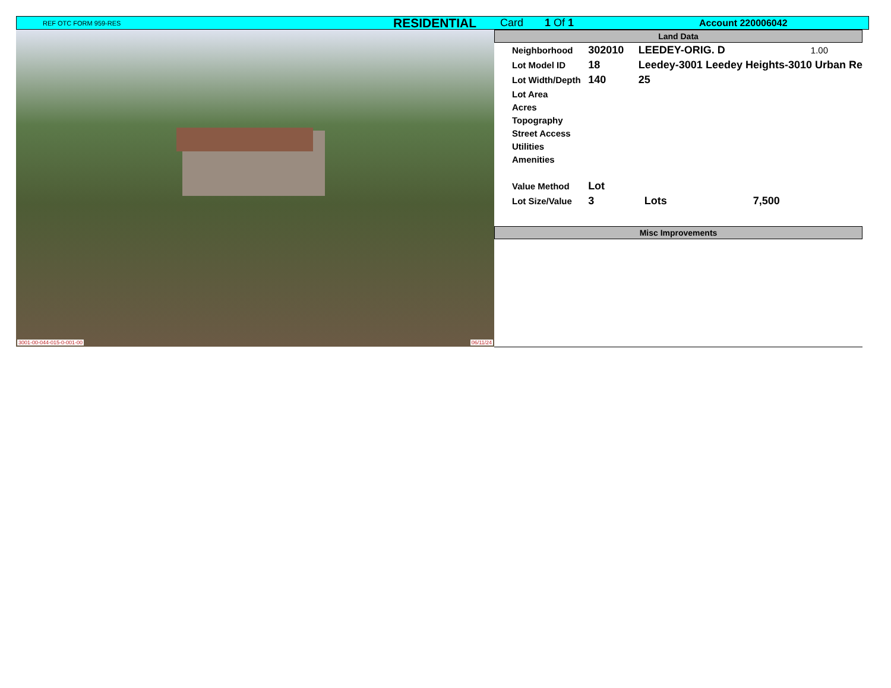REF OTC FORM 959-RES RESIDENTIAL Card 1 Of 1 Account 220006042
3001-00-044-015-0-001-00 06/11/24
Land Data
| Neighborhood | 302010 | LEEDEY-ORIG. D | 1.00 |
| Lot Model ID | 18 | Leedey-3001 Leedey Heights-3010 Urban Re | |
| Lot Width/Depth | 140 | 25 | |
| Lot Area | | | |
| Acres | | | |
| Topography | | | |
| Street Access | | | |
| Utilities | | | |
| Amenities | | | |
| Value Method | Lot | | |
| Lot Size/Value | 3 | Lots 7,500 | |
Misc Improvements